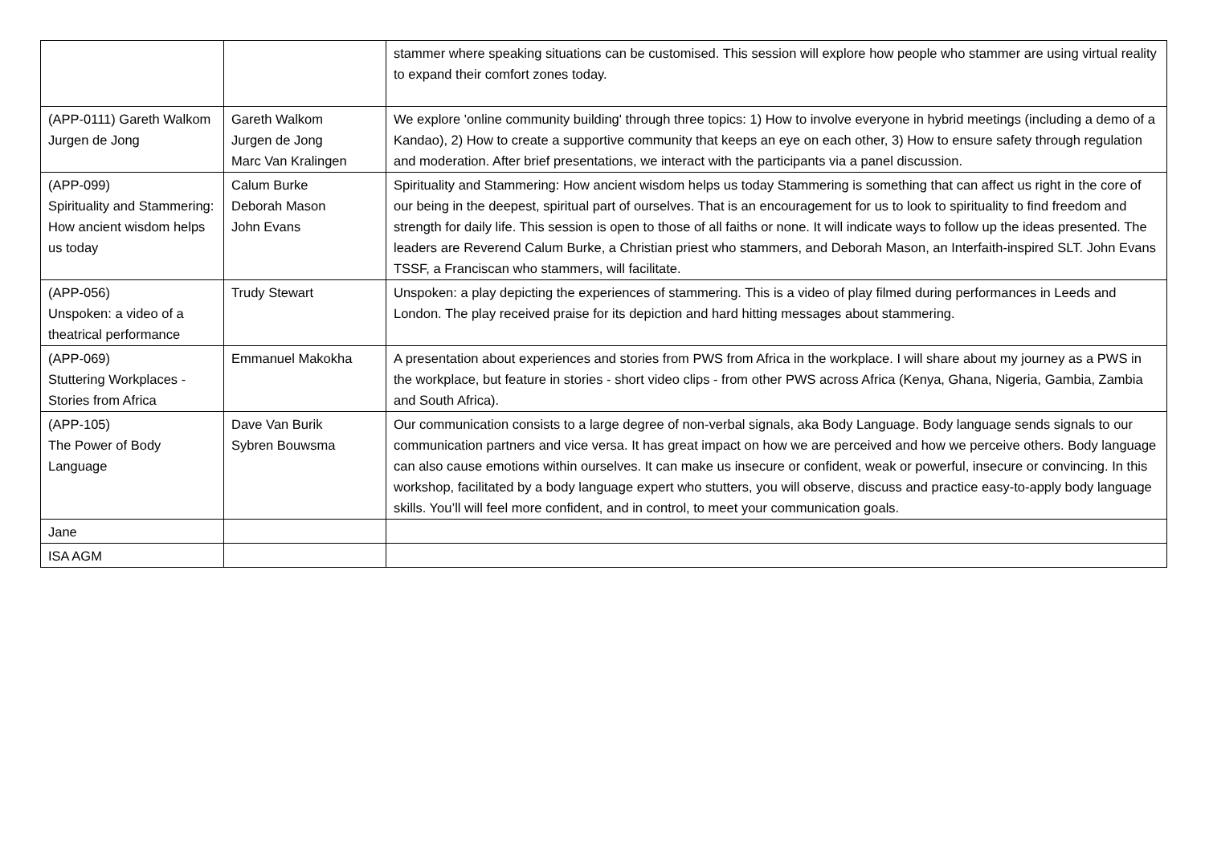| | | stammer where speaking situations can be customised. This session will explore how people who stammer are using virtual reality to expand their comfort zones today. |
| (APP-0111) Gareth Walkom Jurgen de Jong | Gareth Walkom Jurgen de Jong Marc Van Kralingen | We explore 'online community building' through three topics: 1) How to involve everyone in hybrid meetings (including a demo of a Kandao), 2) How to create a supportive community that keeps an eye on each other, 3) How to ensure safety through regulation and moderation. After brief presentations, we interact with the participants via a panel discussion. |
| (APP-099) Spirituality and Stammering: How ancient wisdom helps us today | Calum Burke Deborah Mason John Evans | Spirituality and Stammering: How ancient wisdom helps us today Stammering is something that can affect us right in the core of our being in the deepest, spiritual part of ourselves. That is an encouragement for us to look to spirituality to find freedom and strength for daily life. This session is open to those of all faiths or none. It will indicate ways to follow up the ideas presented. The leaders are Reverend Calum Burke, a Christian priest who stammers, and Deborah Mason, an Interfaith-inspired SLT. John Evans TSSF, a Franciscan who stammers, will facilitate. |
| (APP-056) Unspoken: a video of a theatrical performance | Trudy Stewart | Unspoken: a play depicting the experiences of stammering. This is a video of play filmed during performances in Leeds and London. The play received praise for its depiction and hard hitting messages about stammering. |
| (APP-069) Stuttering Workplaces - Stories from Africa | Emmanuel Makokha | A presentation about experiences and stories from PWS from Africa in the workplace. I will share about my journey as a PWS in the workplace, but feature in stories - short video clips - from other PWS across Africa (Kenya, Ghana, Nigeria, Gambia, Zambia and South Africa). |
| (APP-105) The Power of Body Language | Dave Van Burik Sybren Bouwsma | Our communication consists to a large degree of non-verbal signals, aka Body Language. Body language sends signals to our communication partners and vice versa. It has great impact on how we are perceived and how we perceive others. Body language can also cause emotions within ourselves. It can make us insecure or confident, weak or powerful, insecure or convincing. In this workshop, facilitated by a body language expert who stutters, you will observe, discuss and practice easy-to-apply body language skills. You’ll will feel more confident, and in control, to meet your communication goals. |
| Jane | | |
| ISA AGM | | |